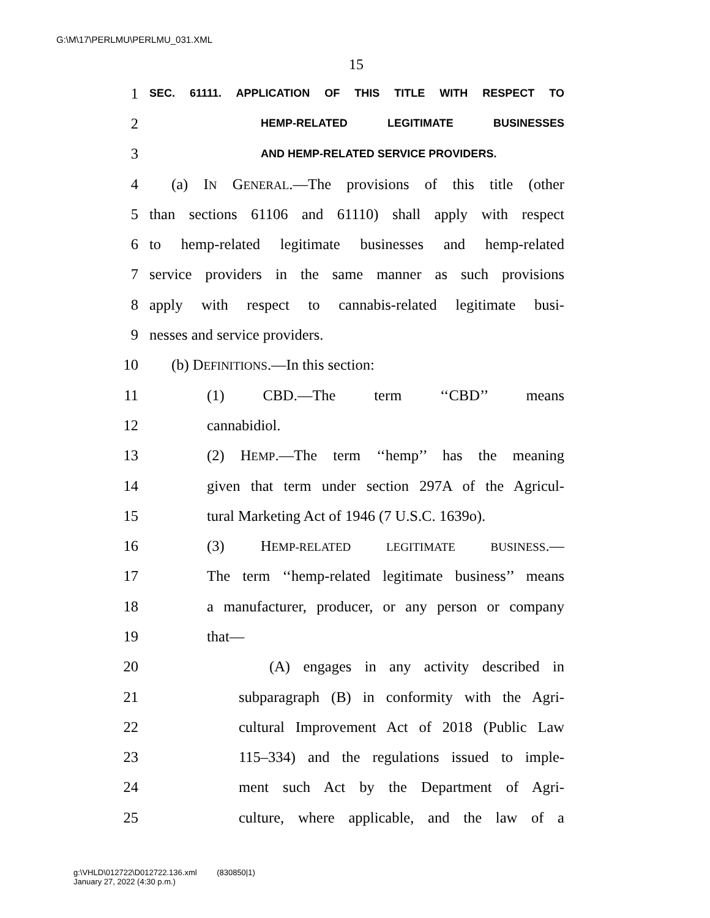G:\M\17\PERLMU\PERLMU_031.XML
15
1 SEC. 61111. APPLICATION OF THIS TITLE WITH RESPECT TO
2 HEMP-RELATED LEGITIMATE BUSINESSES
3 AND HEMP-RELATED SERVICE PROVIDERS.
4 (a) IN GENERAL.—The provisions of this title (other
5 than sections 61106 and 61110) shall apply with respect
6 to hemp-related legitimate businesses and hemp-related
7 service providers in the same manner as such provisions
8 apply with respect to cannabis-related legitimate busi-
9 nesses and service providers.
10 (b) DEFINITIONS.—In this section:
11 (1) CBD.—The term ‘‘CBD’’ means
12 cannabidiol.
13 (2) HEMP.—The term ‘‘hemp’’ has the meaning
14 given that term under section 297A of the Agricul-
15 tural Marketing Act of 1946 (7 U.S.C. 1639o).
16 (3) HEMP-RELATED LEGITIMATE BUSINESS.—
17 The term ‘‘hemp-related legitimate business’’ means
18 a manufacturer, producer, or any person or company
19 that—
20 (A) engages in any activity described in
21 subparagraph (B) in conformity with the Agri-
22 cultural Improvement Act of 2018 (Public Law
23 115–334) and the regulations issued to imple-
24 ment such Act by the Department of Agri-
25 culture, where applicable, and the law of a
g:\VHLD\012722\D012722.136.xml (830850|1)
January 27, 2022 (4:30 p.m.)